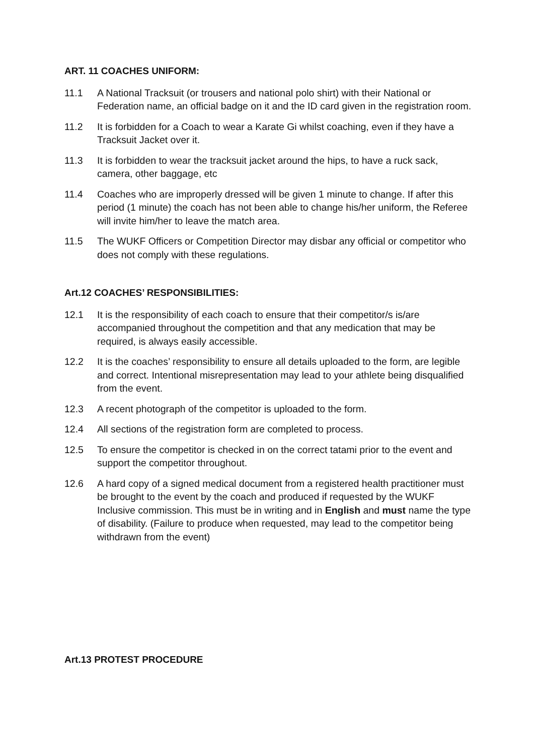ART. 11 COACHES UNIFORM:
11.1 A National Tracksuit (or trousers and national polo shirt) with their National or Federation name, an official badge on it and the ID card given in the registration room.
11.2 It is forbidden for a Coach to wear a Karate Gi whilst coaching, even if they have a Tracksuit Jacket over it.
11.3 It is forbidden to wear the tracksuit jacket around the hips, to have a ruck sack, camera, other baggage, etc
11.4 Coaches who are improperly dressed will be given 1 minute to change. If after this period (1 minute) the coach has not been able to change his/her uniform, the Referee will invite him/her to leave the match area.
11.5 The WUKF Officers or Competition Director may disbar any official or competitor who does not comply with these regulations.
Art.12 COACHES’ RESPONSIBILITIES:
12.1 It is the responsibility of each coach to ensure that their competitor/s is/are accompanied throughout the competition and that any medication that may be required, is always easily accessible.
12.2 It is the coaches’ responsibility to ensure all details uploaded to the form, are legible and correct. Intentional misrepresentation may lead to your athlete being disqualified from the event.
12.3 A recent photograph of the competitor is uploaded to the form.
12.4 All sections of the registration form are completed to process.
12.5 To ensure the competitor is checked in on the correct tatami prior to the event and support the competitor throughout.
12.6 A hard copy of a signed medical document from a registered health practitioner must be brought to the event by the coach and produced if requested by the WUKF Inclusive commission. This must be in writing and in English and must name the type of disability. (Failure to produce when requested, may lead to the competitor being withdrawn from the event)
Art.13 PROTEST PROCEDURE